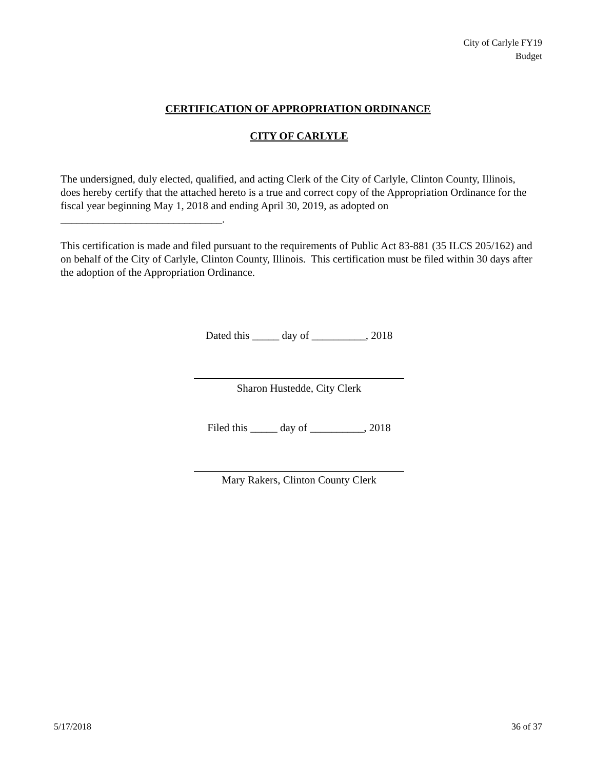City of Carlyle FY19
Budget
CERTIFICATION OF APPROPRIATION ORDINANCE
CITY OF CARLYLE
The undersigned, duly elected, qualified, and acting Clerk of the City of Carlyle, Clinton County, Illinois, does hereby certify that the attached hereto is a true and correct copy of the Appropriation Ordinance for the fiscal year beginning May 1, 2018 and ending April 30, 2019, as adopted on ______________________________.
This certification is made and filed pursuant to the requirements of Public Act 83-881 (35 ILCS 205/162) and on behalf of the City of Carlyle, Clinton County, Illinois. This certification must be filed within 30 days after the adoption of the Appropriation Ordinance.
Dated this _____ day of __________, 2018
Sharon Hustedde, City Clerk
Filed this _____ day of __________, 2018
Mary Rakers, Clinton County Clerk
5/17/2018 36 of 37